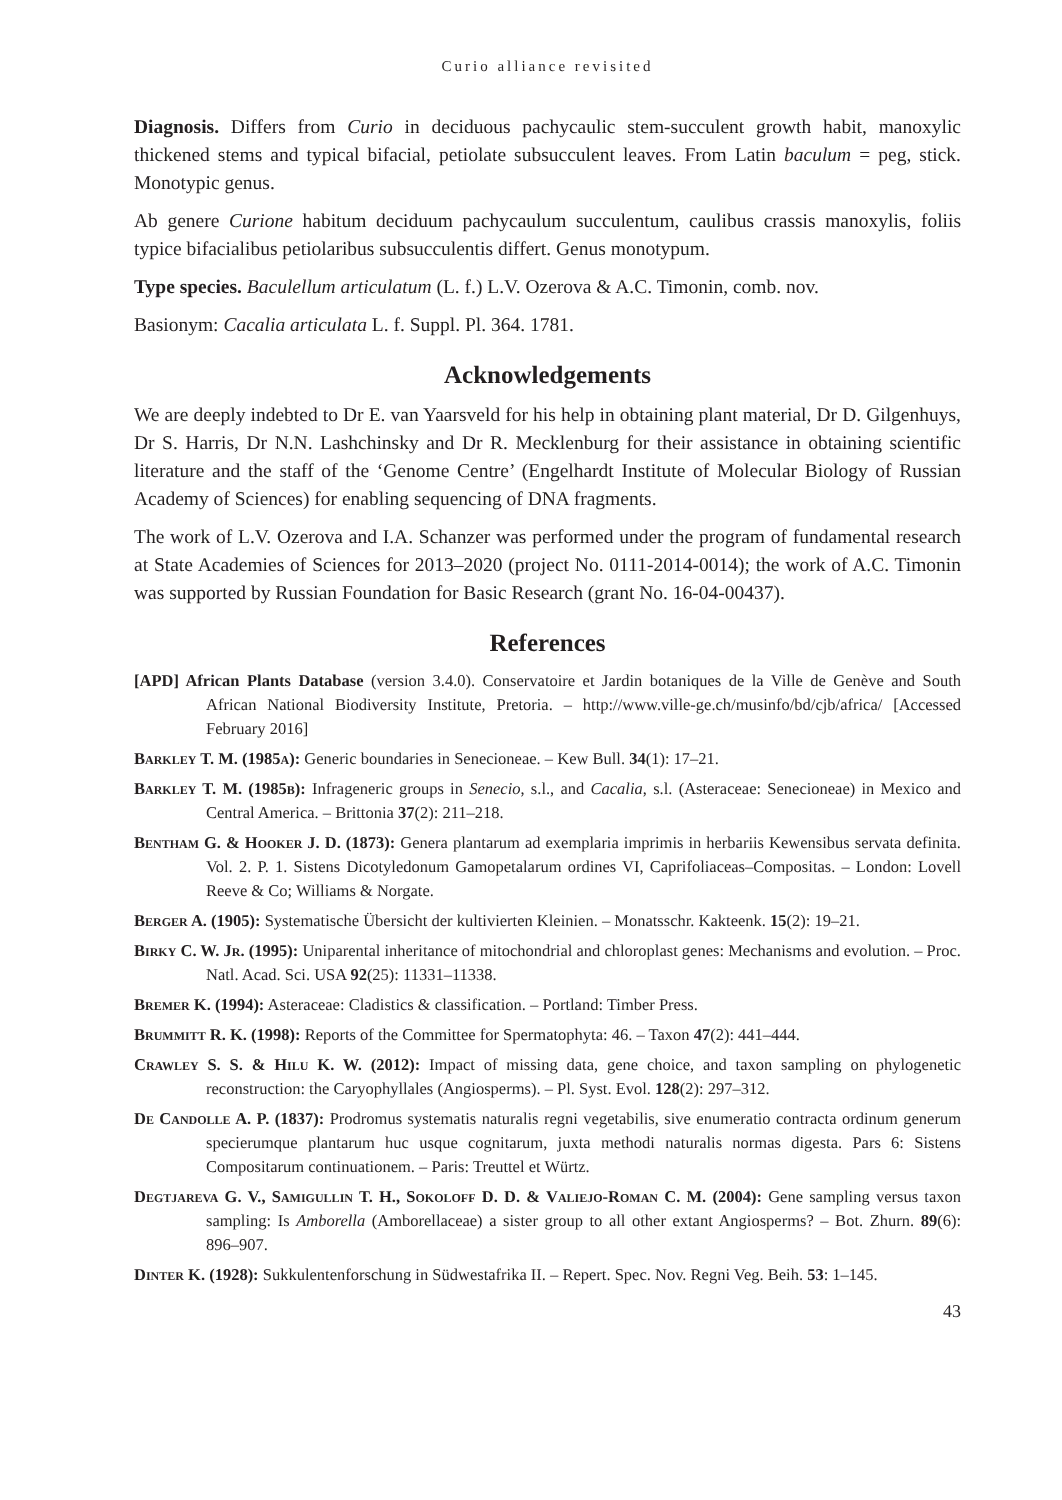Curio alliance revisited
Diagnosis. Differs from Curio in deciduous pachycaulic stem-succulent growth habit, manoxylic thickened stems and typical bifacial, petiolate subsucculent leaves. From Latin baculum = peg, stick. Monotypic genus.
Ab genere Curione habitum deciduum pachycaulum succulentum, caulibus crassis manoxylis, foliis typice bifacialibus petiolaribus subsucculentis differt. Genus monotypum.
Type species. Baculellum articulatum (L. f.) L.V. Ozerova & A.C. Timonin, comb. nov.
Basionym: Cacalia articulata L. f. Suppl. Pl. 364. 1781.
Acknowledgements
We are deeply indebted to Dr E. van Yaarsveld for his help in obtaining plant material, Dr D. Gilgenhuys, Dr S. Harris, Dr N.N. Lashchinsky and Dr R. Mecklenburg for their assistance in obtaining scientific literature and the staff of the ‘Genome Centre’ (Engelhardt Institute of Molecular Biology of Russian Academy of Sciences) for enabling sequencing of DNA fragments.
The work of L.V. Ozerova and I.A. Schanzer was performed under the program of fundamental research at State Academies of Sciences for 2013–2020 (project No. 0111-2014-0014); the work of A.C. Timonin was supported by Russian Foundation for Basic Research (grant No. 16-04-00437).
References
[APD] African Plants Database (version 3.4.0). Conservatoire et Jardin botaniques de la Ville de Genève and South African National Biodiversity Institute, Pretoria. – http://www.ville-ge.ch/musinfo/bd/cjb/africa/ [Accessed February 2016]
Barkley T. M. (1985a): Generic boundaries in Senecioneae. – Kew Bull. 34(1): 17–21.
Barkley T. M. (1985b): Infrageneric groups in Senecio, s.l., and Cacalia, s.l. (Asteraceae: Senecioneae) in Mexico and Central America. – Brittonia 37(2): 211–218.
Bentham G. & Hooker J. D. (1873): Genera plantarum ad exemplaria imprimis in herbariis Kewensibus servata definita. Vol. 2. P. 1. Sistens Dicotyledonum Gamopetalarum ordines VI, Caprifoliaceas–Compositas. – London: Lovell Reeve & Co; Williams & Norgate.
Berger A. (1905): Systematische Übersicht der kultivierten Kleinien. – Monatsschr. Kakteenk. 15(2): 19–21.
Birky C. W. Jr. (1995): Uniparental inheritance of mitochondrial and chloroplast genes: Mechanisms and evolution. – Proc. Natl. Acad. Sci. USA 92(25): 11331–11338.
Bremer K. (1994): Asteraceae: Cladistics & classification. – Portland: Timber Press.
Brummitt R. K. (1998): Reports of the Committee for Spermatophyta: 46. – Taxon 47(2): 441–444.
Crawley S. S. & Hilu K. W. (2012): Impact of missing data, gene choice, and taxon sampling on phylogenetic reconstruction: the Caryophyllales (Angiosperms). – Pl. Syst. Evol. 128(2): 297–312.
De Candolle A. P. (1837): Prodromus systematis naturalis regni vegetabilis, sive enumeratio contracta ordinum generum specierumque plantarum huc usque cognitarum, juxta methodi naturalis normas digesta. Pars 6: Sistens Compositarum continuationem. – Paris: Treuttel et Würtz.
Degtjareva G. V., Samigullin T. H., Sokoloff D. D. & Valiejo-Roman C. M. (2004): Gene sampling versus taxon sampling: Is Amborella (Amborellaceae) a sister group to all other extant Angiosperms? – Bot. Zhurn. 89(6): 896–907.
Dinter K. (1928): Sukkulentenforschung in Südwestafrika II. – Repert. Spec. Nov. Regni Veg. Beih. 53: 1–145.
43